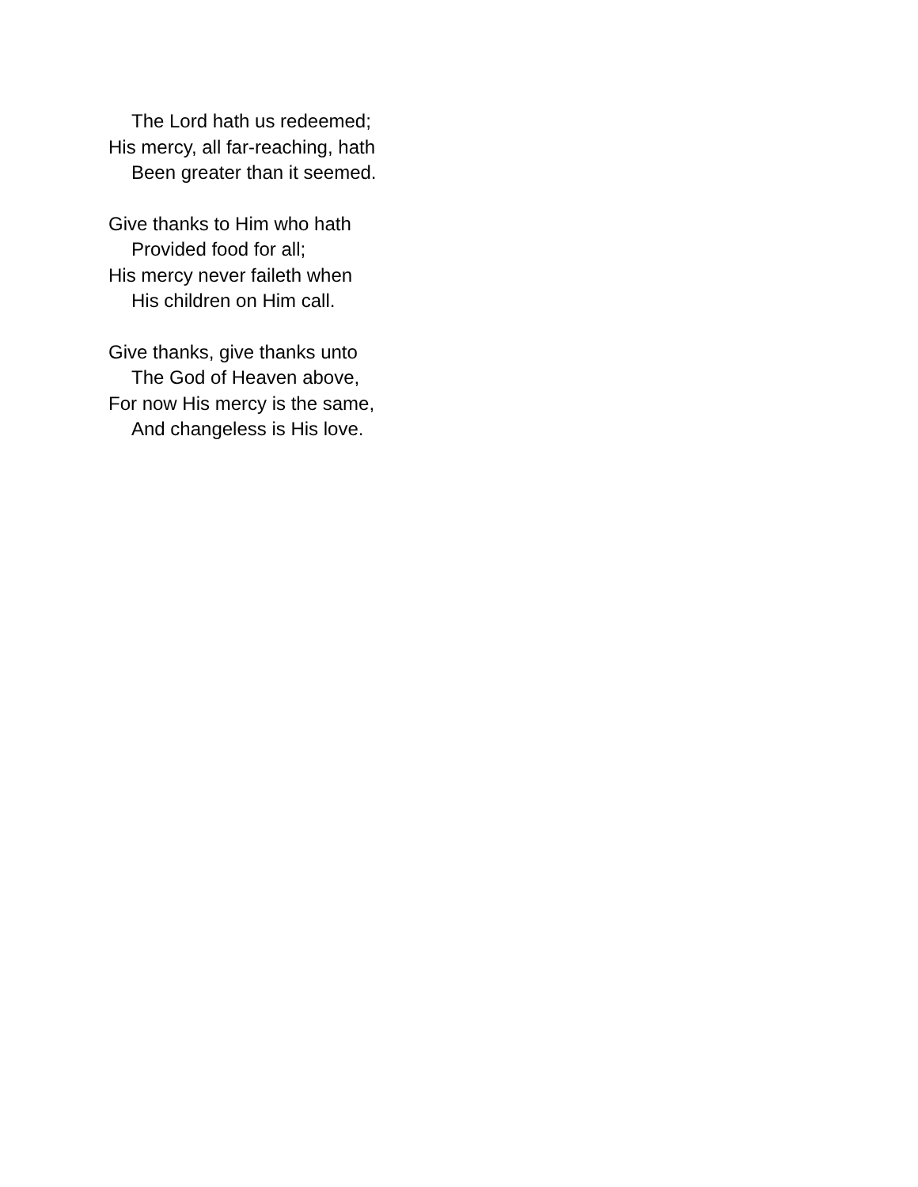The Lord hath us redeemed;
His mercy, all far-reaching, hath
Been greater than it seemed.
Give thanks to Him who hath
Provided food for all;
His mercy never faileth when
His children on Him call.
Give thanks, give thanks unto
The God of Heaven above,
For now His mercy is the same,
And changeless is His love.